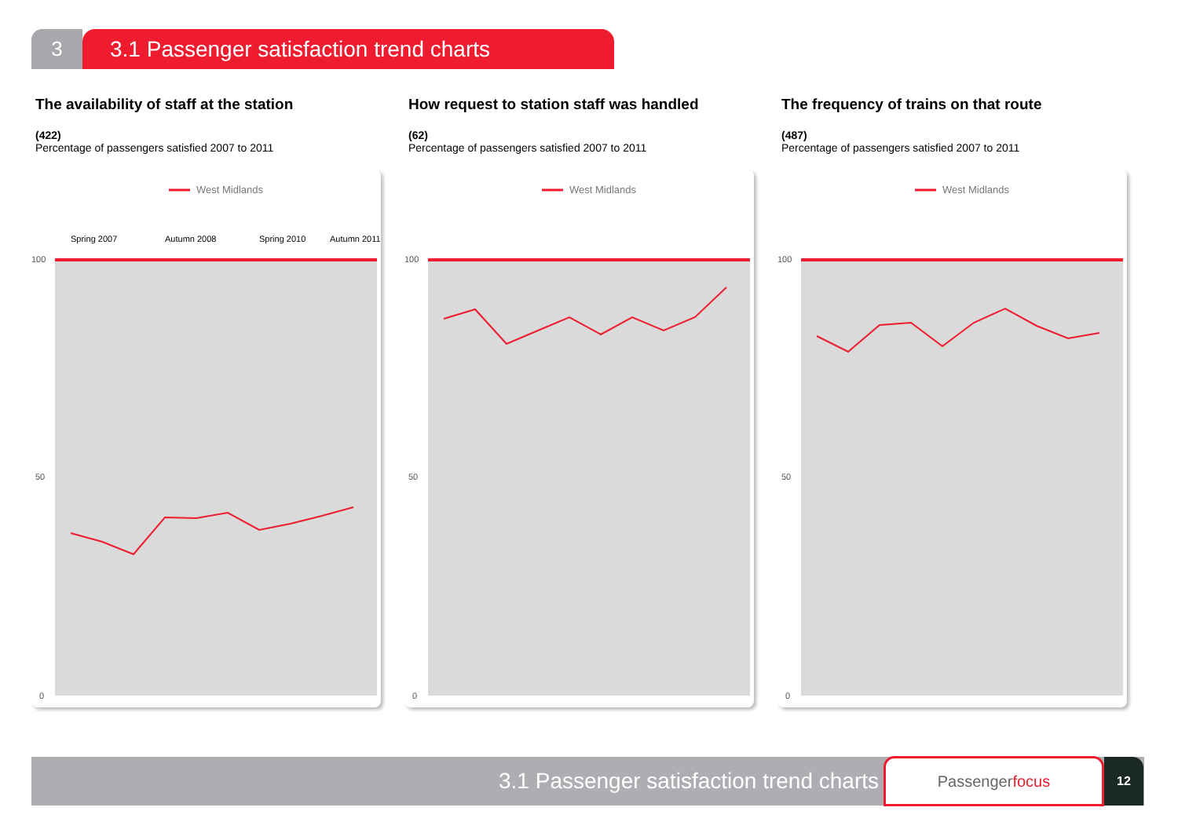3 3.1 Passenger satisfaction trend charts
The availability of staff at the station
(422)
Percentage of passengers satisfied 2007 to 2011
West Midlands
100
50
0
Spring 2007
Autumn 2008
Spring 2010
Autumn 2011
How request to station staff was handled
(62)
Percentage of passengers satisfied 2007 to 2011
West Midlands
100
50
0
The frequency of trains on that route
(487)
Percentage of passengers satisfied 2007 to 2011
West Midlands
100
50
0
3.1 Passenger satisfaction trend charts
Passengerfocus
12